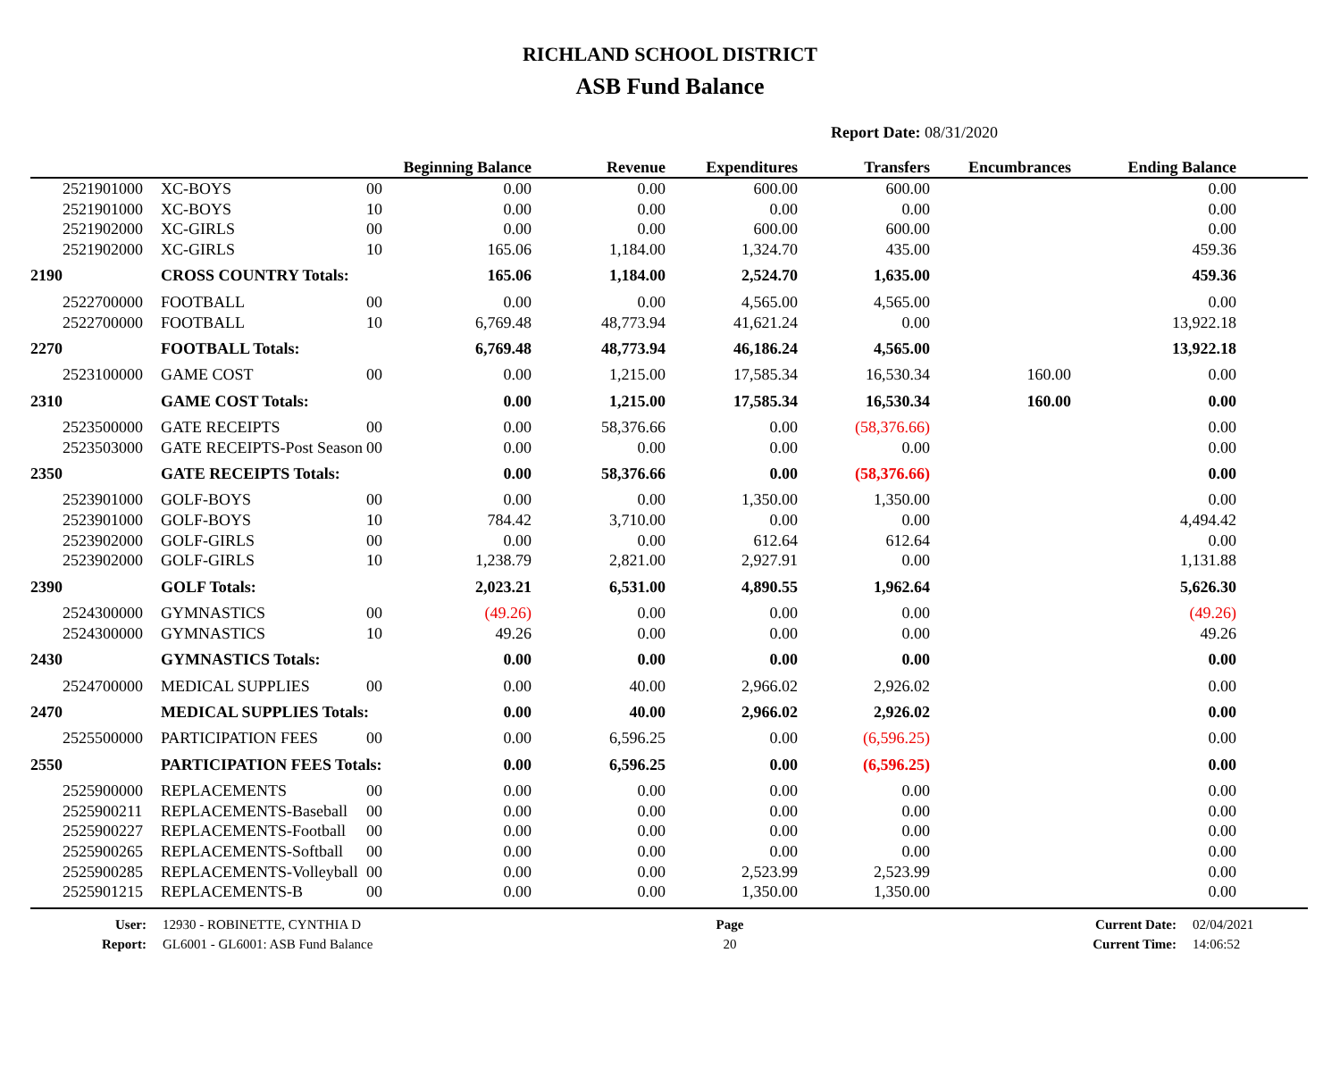RICHLAND SCHOOL DISTRICT
ASB Fund Balance
Report Date: 08/31/2020
| | | | | Beginning Balance | Revenue | Expenditures | Transfers | Encumbrances | Ending Balance | |
| --- | --- | --- | --- | --- | --- | --- | --- | --- | --- | --- |
| | 2521901000 | XC-BOYS | 00 | 0.00 | 0.00 | 600.00 | 600.00 | | 0.00 | |
| | 2521901000 | XC-BOYS | 10 | 0.00 | 0.00 | 0.00 | 0.00 | | 0.00 | |
| | 2521902000 | XC-GIRLS | 00 | 0.00 | 0.00 | 600.00 | 600.00 | | 0.00 | |
| | 2521902000 | XC-GIRLS | 10 | 165.06 | 1,184.00 | 1,324.70 | 435.00 | | 459.36 | |
| 2190 | | CROSS COUNTRY Totals: | | 165.06 | 1,184.00 | 2,524.70 | 1,635.00 | | 459.36 | |
| | 2522700000 | FOOTBALL | 00 | 0.00 | 0.00 | 4,565.00 | 4,565.00 | | 0.00 | |
| | 2522700000 | FOOTBALL | 10 | 6,769.48 | 48,773.94 | 41,621.24 | 0.00 | | 13,922.18 | |
| 2270 | | FOOTBALL Totals: | | 6,769.48 | 48,773.94 | 46,186.24 | 4,565.00 | | 13,922.18 | |
| | 2523100000 | GAME COST | 00 | 0.00 | 1,215.00 | 17,585.34 | 16,530.34 | 160.00 | 0.00 | |
| 2310 | | GAME COST Totals: | | 0.00 | 1,215.00 | 17,585.34 | 16,530.34 | 160.00 | 0.00 | |
| | 2523500000 | GATE RECEIPTS | 00 | 0.00 | 58,376.66 | 0.00 | (58,376.66) | | 0.00 | |
| | 2523503000 | GATE RECEIPTS-Post Season | 00 | 0.00 | 0.00 | 0.00 | 0.00 | | 0.00 | |
| 2350 | | GATE RECEIPTS Totals: | | 0.00 | 58,376.66 | 0.00 | (58,376.66) | | 0.00 | |
| | 2523901000 | GOLF-BOYS | 00 | 0.00 | 0.00 | 1,350.00 | 1,350.00 | | 0.00 | |
| | 2523901000 | GOLF-BOYS | 10 | 784.42 | 3,710.00 | 0.00 | 0.00 | | 4,494.42 | |
| | 2523902000 | GOLF-GIRLS | 00 | 0.00 | 0.00 | 612.64 | 612.64 | | 0.00 | |
| | 2523902000 | GOLF-GIRLS | 10 | 1,238.79 | 2,821.00 | 2,927.91 | 0.00 | | 1,131.88 | |
| 2390 | | GOLF Totals: | | 2,023.21 | 6,531.00 | 4,890.55 | 1,962.64 | | 5,626.30 | |
| | 2524300000 | GYMNASTICS | 00 | (49.26) | 0.00 | 0.00 | 0.00 | | (49.26) | |
| | 2524300000 | GYMNASTICS | 10 | 49.26 | 0.00 | 0.00 | 0.00 | | 49.26 | |
| 2430 | | GYMNASTICS Totals: | | 0.00 | 0.00 | 0.00 | 0.00 | | 0.00 | |
| | 2524700000 | MEDICAL SUPPLIES | 00 | 0.00 | 40.00 | 2,966.02 | 2,926.02 | | 0.00 | |
| 2470 | | MEDICAL SUPPLIES Totals: | | 0.00 | 40.00 | 2,966.02 | 2,926.02 | | 0.00 | |
| | 2525500000 | PARTICIPATION FEES | 00 | 0.00 | 6,596.25 | 0.00 | (6,596.25) | | 0.00 | |
| 2550 | | PARTICIPATION FEES Totals: | | 0.00 | 6,596.25 | 0.00 | (6,596.25) | | 0.00 | |
| | 2525900000 | REPLACEMENTS | 00 | 0.00 | 0.00 | 0.00 | 0.00 | | 0.00 | |
| | 2525900211 | REPLACEMENTS-Baseball | 00 | 0.00 | 0.00 | 0.00 | 0.00 | | 0.00 | |
| | 2525900227 | REPLACEMENTS-Football | 00 | 0.00 | 0.00 | 0.00 | 0.00 | | 0.00 | |
| | 2525900265 | REPLACEMENTS-Softball | 00 | 0.00 | 0.00 | 0.00 | 0.00 | | 0.00 | |
| | 2525900285 | REPLACEMENTS-Volleyball | 00 | 0.00 | 0.00 | 2,523.99 | 2,523.99 | | 0.00 | |
| | 2525901215 | REPLACEMENTS-B | 00 | 0.00 | 0.00 | 1,350.00 | 1,350.00 | | 0.00 | |
User:
Report:
12930 - ROBINETTE, CYNTHIA D
GL6001 - GL6001: ASB Fund Balance
Page
20
Current Date:
Current Time:
02/04/2021
14:06:52